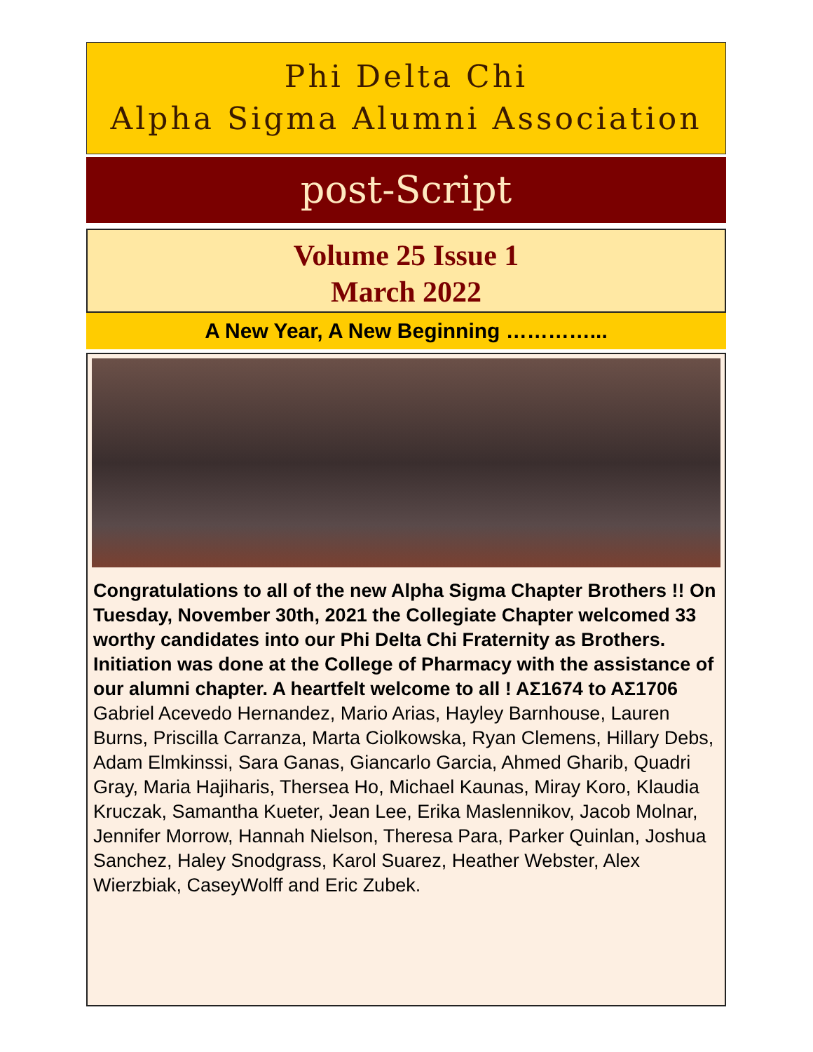Phi Delta Chi
Alpha Sigma Alumni Association
post-Script
Volume 25 Issue 1
March 2022
A New Year, A New Beginning …………...
Congratulations to all of the new Alpha Sigma Chapter Brothers !! On Tuesday, November 30th, 2021 the Collegiate Chapter welcomed 33 worthy candidates into our Phi Delta Chi Fraternity as Brothers. Initiation was done at the College of Pharmacy with the assistance of our alumni chapter. A heartfelt welcome to all ! AΣ1674 to AΣ1706
Gabriel Acevedo Hernandez, Mario Arias, Hayley Barnhouse, Lauren Burns, Priscilla Carranza, Marta Ciolkowska, Ryan Clemens, Hillary Debs, Adam Elmkinssi, Sara Ganas, Giancarlo Garcia, Ahmed Gharib, Quadri Gray, Maria Hajiharis, Thersea Ho, Michael Kaunas, Miray Koro, Klaudia Kruczak, Samantha Kueter, Jean Lee, Erika Maslennikov, Jacob Molnar, Jennifer Morrow, Hannah Nielson, Theresa Para, Parker Quinlan, Joshua Sanchez, Haley Snodgrass, Karol Suarez, Heather Webster, Alex Wierzbiak, CaseyWolff and Eric Zubek.